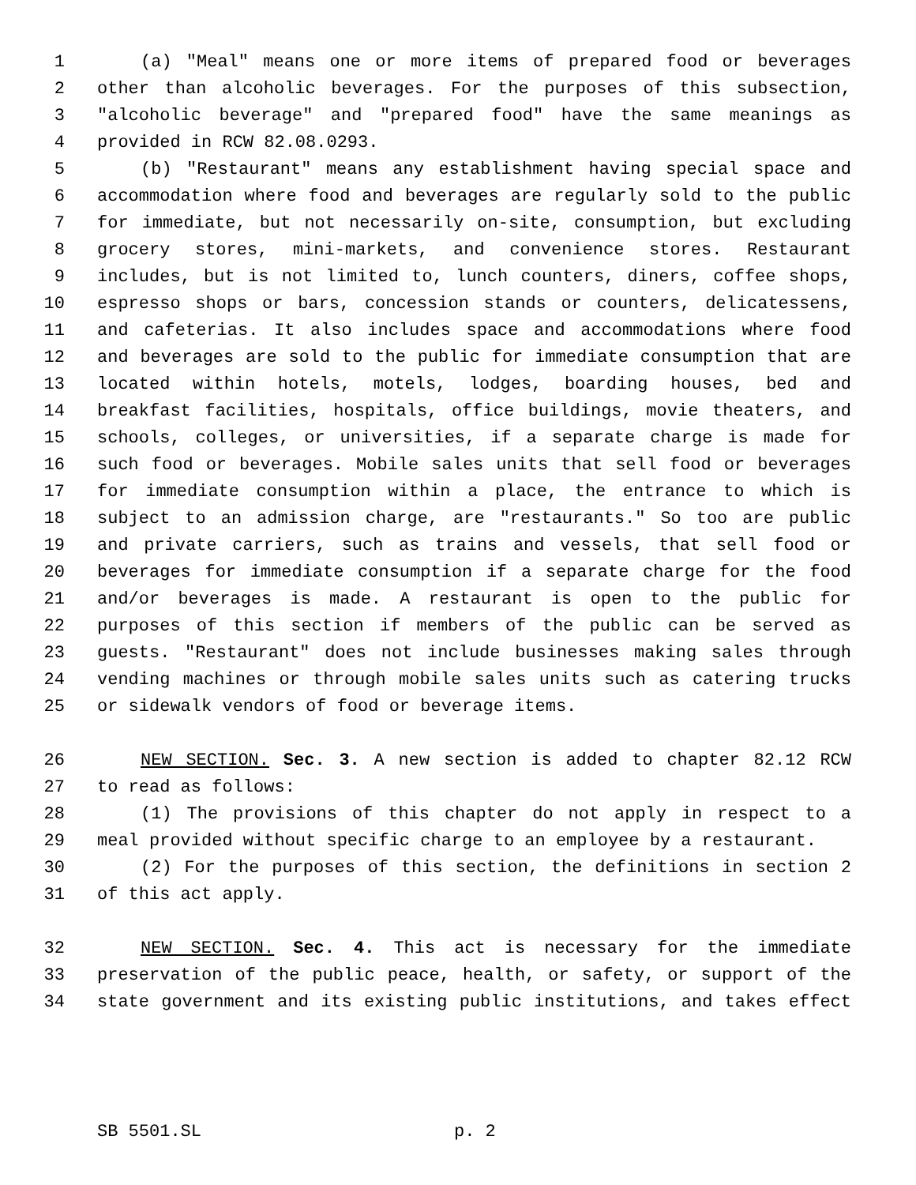1 (a) "Meal" means one or more items of prepared food or beverages
2 other than alcoholic beverages. For the purposes of this subsection,
3 "alcoholic beverage" and "prepared food" have the same meanings as
4 provided in RCW 82.08.0293.
5 (b) "Restaurant" means any establishment having special space and
6 accommodation where food and beverages are regularly sold to the public
7 for immediate, but not necessarily on-site, consumption, but excluding
8 grocery stores, mini-markets, and convenience stores. Restaurant
9 includes, but is not limited to, lunch counters, diners, coffee shops,
10 espresso shops or bars, concession stands or counters, delicatessens,
11 and cafeterias. It also includes space and accommodations where food
12 and beverages are sold to the public for immediate consumption that are
13 located within hotels, motels, lodges, boarding houses, bed and
14 breakfast facilities, hospitals, office buildings, movie theaters, and
15 schools, colleges, or universities, if a separate charge is made for
16 such food or beverages. Mobile sales units that sell food or beverages
17 for immediate consumption within a place, the entrance to which is
18 subject to an admission charge, are "restaurants." So too are public
19 and private carriers, such as trains and vessels, that sell food or
20 beverages for immediate consumption if a separate charge for the food
21 and/or beverages is made. A restaurant is open to the public for
22 purposes of this section if members of the public can be served as
23 guests. "Restaurant" does not include businesses making sales through
24 vending machines or through mobile sales units such as catering trucks
25 or sidewalk vendors of food or beverage items.
26 NEW SECTION. Sec. 3. A new section is added to chapter 82.12 RCW
27 to read as follows:
28 (1) The provisions of this chapter do not apply in respect to a
29 meal provided without specific charge to an employee by a restaurant.
30 (2) For the purposes of this section, the definitions in section 2
31 of this act apply.
32 NEW SECTION. Sec. 4. This act is necessary for the immediate
33 preservation of the public peace, health, or safety, or support of the
34 state government and its existing public institutions, and takes effect
SB 5501.SL p. 2